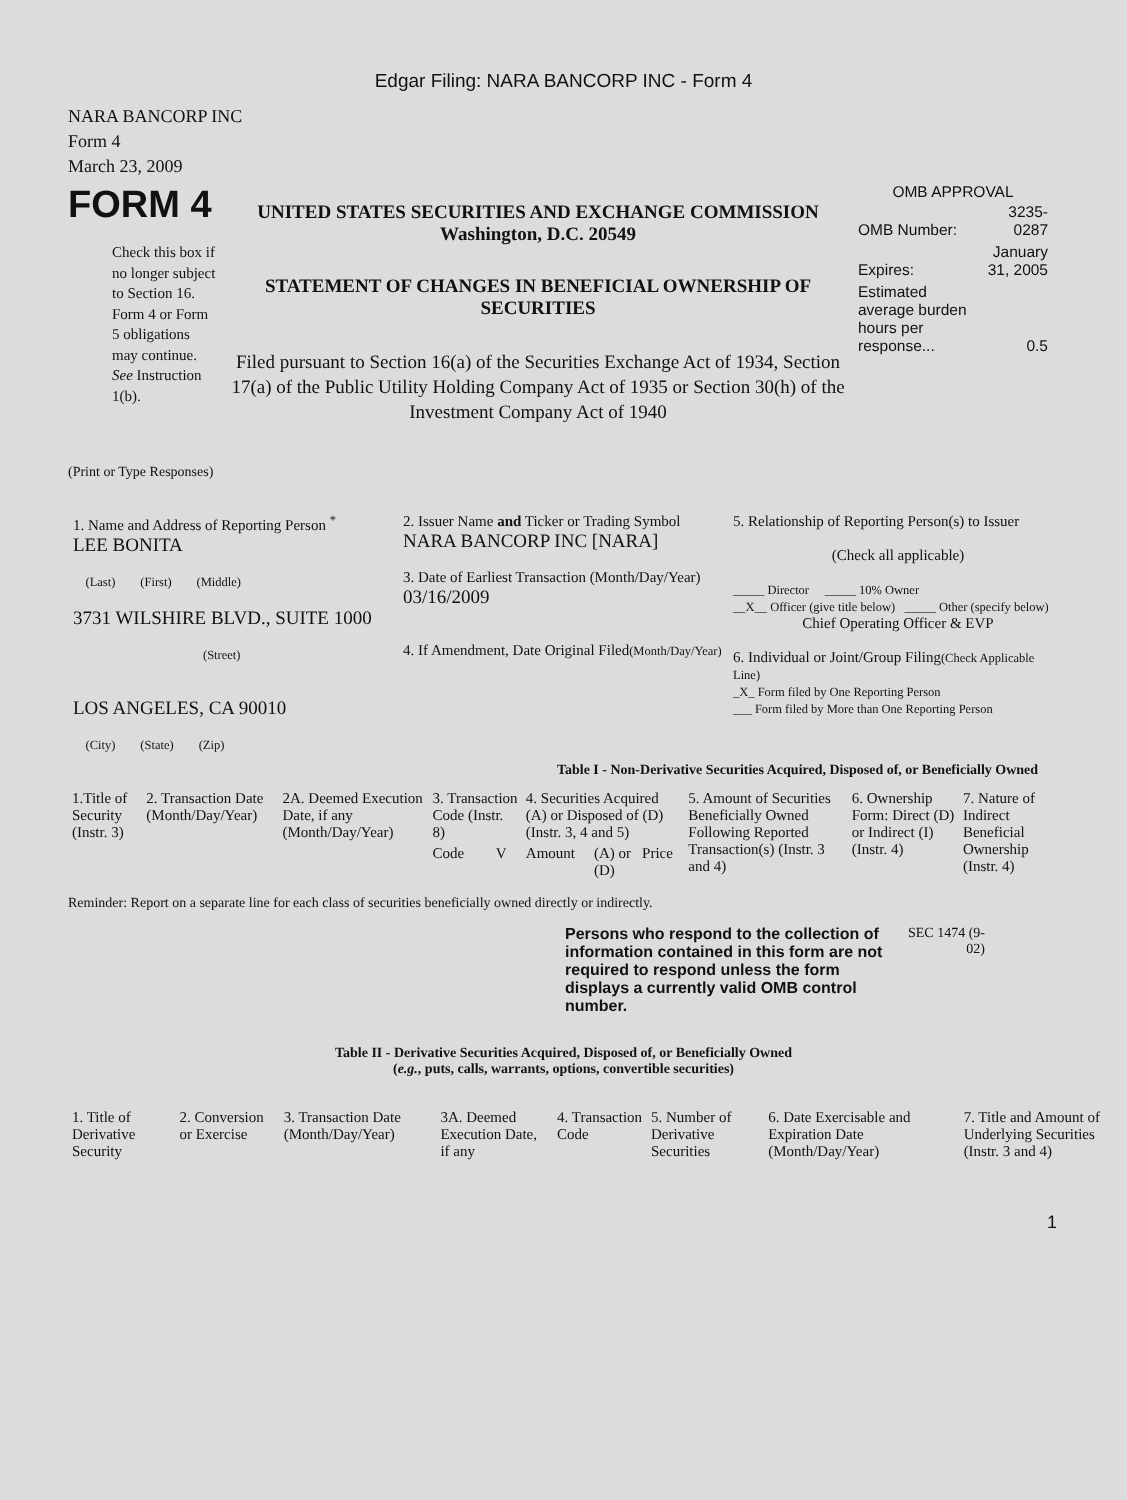Edgar Filing: NARA BANCORP INC - Form 4
NARA BANCORP INC
Form 4
March 23, 2009
FORM 4
Check this box if no longer subject to Section 16. Form 4 or Form 5 obligations may continue. See Instruction 1(b).
UNITED STATES SECURITIES AND EXCHANGE COMMISSION
Washington, D.C. 20549
STATEMENT OF CHANGES IN BENEFICIAL OWNERSHIP OF SECURITIES
Filed pursuant to Section 16(a) of the Securities Exchange Act of 1934, Section 17(a) of the Public Utility Holding Company Act of 1935 or Section 30(h) of the Investment Company Act of 1940
OMB APPROVAL
| OMB Number: | 3235-0287 |
| Expires: | January 31, 2005 |
| Estimated average burden hours per response... | 0.5 |
(Print or Type Responses)
| 1. Name and Address of Reporting Person <sup>*</sup> LEE BONITA (Last) (First) (Middle) 3731 WILSHIRE BLVD., SUITE 1000 (Street) LOS ANGELES, CA 90010 (City) (State) (Zip) | 2. Issuer Name and Ticker or Trading Symbol NARA BANCORP INC [NARA] 3. Date of Earliest Transaction (Month/Day/Year) 03/16/2009 4. If Amendment, Date Original Filed (Month/Day/Year) | 5. Relationship of Reporting Person(s) to Issuer (Check all applicable) _____ Director _____ 10% Owner __X__ Officer (give title below) _____ Other (specify below) Chief Operating Officer & EVP 6. Individual or Joint/Group Filing (Check Applicable Line) _X_ Form filed by One Reporting Person ___ Form filed by More than One Reporting Person |
Table I - Non-Derivative Securities Acquired, Disposed of, or Beneficially Owned
| 1.Title of Security (Instr. 3) | 2. Transaction Date (Month/Day/Year) | 2A. Deemed Execution Date, if any (Month/Day/Year) | 3. Transaction Code (Instr. 8) | | 4. Securities Acquired (A) or Disposed of (D) (Instr. 3, 4 and 5) | | | 5. Amount of Securities Beneficially Owned Following Reported Transaction(s) (Instr. 3 and 4) | 6. Ownership Form: Direct (D) or Indirect (I) (Instr. 4) | 7. Nature of Indirect Beneficial Ownership (Instr. 4) |
| --- | --- | --- | --- | --- | --- | --- | --- | --- | --- | --- |
| | | | Code | V | Amount | (A) or (D) | Price | | | |
Reminder: Report on a separate line for each class of securities beneficially owned directly or indirectly.
Persons who respond to the collection of information contained in this form are not required to respond unless the form displays a currently valid OMB control number.
SEC 1474 (9-02)
Table II - Derivative Securities Acquired, Disposed of, or Beneficially Owned
(e.g., puts, calls, warrants, options, convertible securities)
| 1. Title of Derivative Security | 2. Conversion or Exercise | 3. Transaction Date (Month/Day/Year) | 3A. Deemed Execution Date, if any | 4. Transaction Code | 5. Number of Derivative Securities | 6. Date Exercisable and Expiration Date (Month/Day/Year) | 7. Title and Amount of Underlying Securities (Instr. 3 and 4) |
| --- | --- | --- | --- | --- | --- | --- | --- |
1